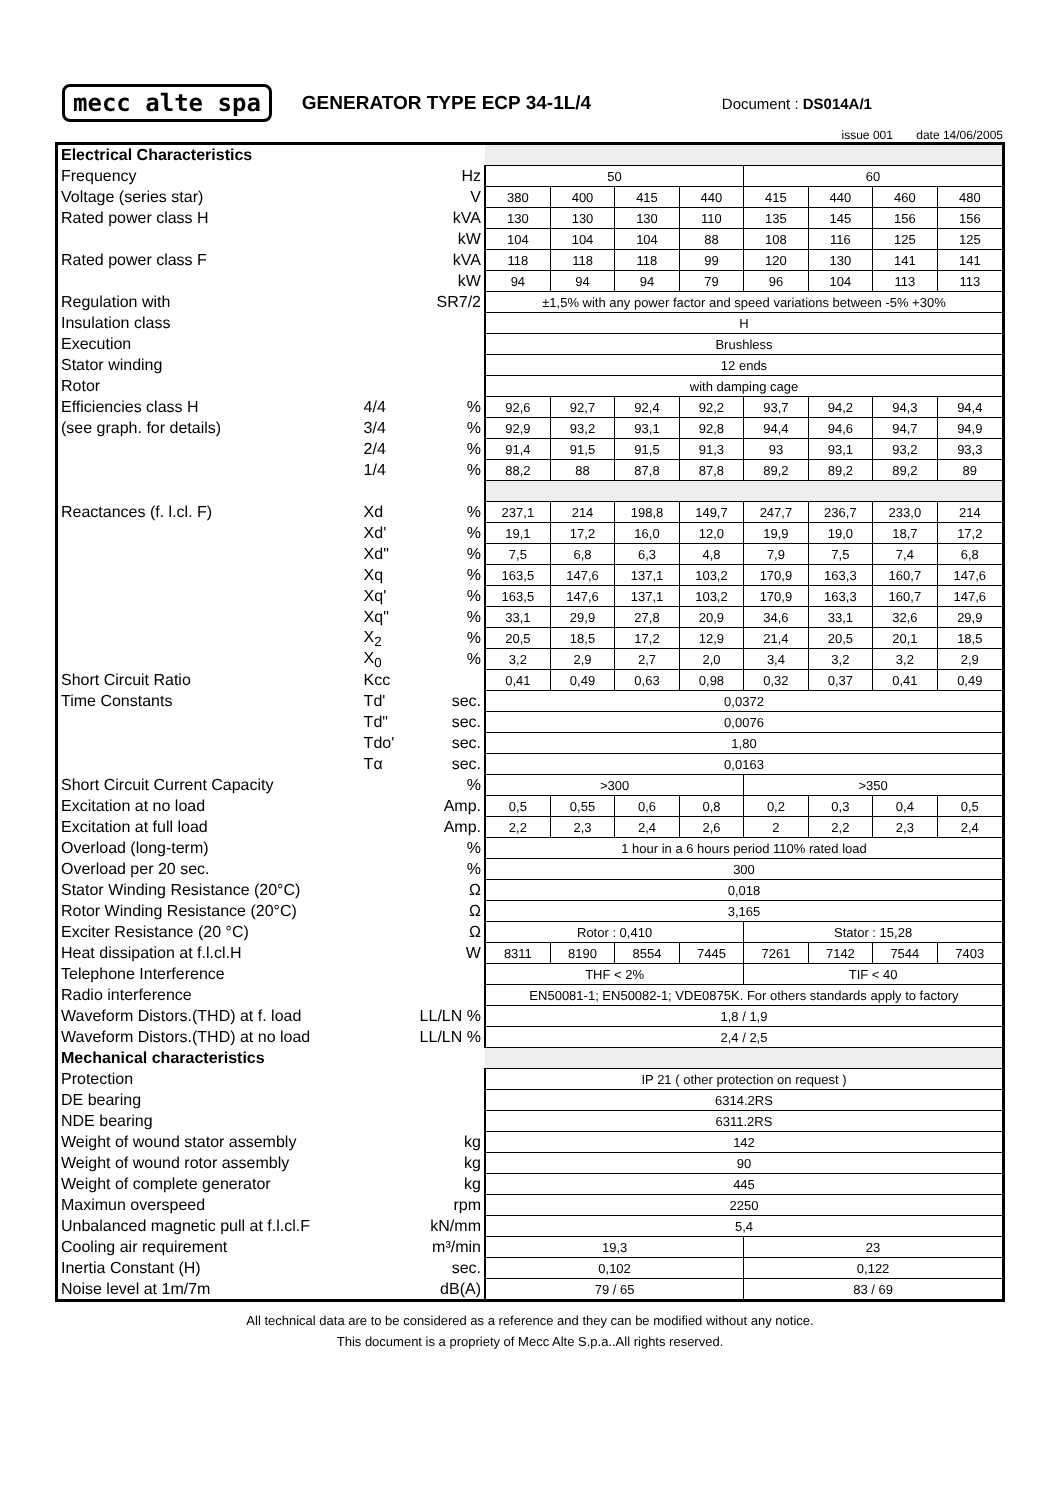mecc alte spa
GENERATOR TYPE ECP 34-1L/4
Document : DS014A/1
issue 001 date 14/06/2005
| Electrical Characteristics | | | | | | | | | | |
| Frequency | | Hz | 50 | | | | 60 | | | |
| Voltage (series star) | | V | 380 | 400 | 415 | 440 | 415 | 440 | 460 | 480 |
| Rated power class H | | kVA | 130 | 130 | 130 | 110 | 135 | 145 | 156 | 156 |
| | | kW | 104 | 104 | 104 | 88 | 108 | 116 | 125 | 125 |
| Rated power class F | | kVA | 118 | 118 | 118 | 99 | 120 | 130 | 141 | 141 |
| | | kW | 94 | 94 | 94 | 79 | 96 | 104 | 113 | 113 |
| Regulation with | | SR7/2 | ±1,5% with any power factor and speed variations between -5% +30% | | | | | | | |
| Insulation class | | | H | | | | | | | |
| Execution | | | Brushless | | | | | | | |
| Stator winding | | | 12 ends | | | | | | | |
| Rotor | | | with damping cage | | | | | | | |
| Efficiencies class H | 4/4 | % | 92,6 | 92,7 | 92,4 | 92,2 | 93,7 | 94,2 | 94,3 | 94,4 |
| (see graph. for details) | 3/4 | % | 92,9 | 93,2 | 93,1 | 92,8 | 94,4 | 94,6 | 94,7 | 94,9 |
| | 2/4 | % | 91,4 | 91,5 | 91,5 | 91,3 | 93 | 93,1 | 93,2 | 93,3 |
| | 1/4 | % | 88,2 | 88 | 87,8 | 87,8 | 89,2 | 89,2 | 89,2 | 89 |
| Reactances (f. l.cl. F) | Xd | % | 237,1 | 214 | 198,8 | 149,7 | 247,7 | 236,7 | 233,0 | 214 |
| | Xd' | % | 19,1 | 17,2 | 16,0 | 12,0 | 19,9 | 19,0 | 18,7 | 17,2 |
| | Xd" | % | 7,5 | 6,8 | 6,3 | 4,8 | 7,9 | 7,5 | 7,4 | 6,8 |
| | Xq | % | 163,5 | 147,6 | 137,1 | 103,2 | 170,9 | 163,3 | 160,7 | 147,6 |
| | Xq' | % | 163,5 | 147,6 | 137,1 | 103,2 | 170,9 | 163,3 | 160,7 | 147,6 |
| | Xq" | % | 33,1 | 29,9 | 27,8 | 20,9 | 34,6 | 33,1 | 32,6 | 29,9 |
| | X<sub>2</sub> | % | 20,5 | 18,5 | 17,2 | 12,9 | 21,4 | 20,5 | 20,1 | 18,5 |
| | X<sub>0</sub> | % | 3,2 | 2,9 | 2,7 | 2,0 | 3,4 | 3,2 | 3,2 | 2,9 |
| Short Circuit Ratio | Kcc | | 0,41 | 0,49 | 0,63 | 0,98 | 0,32 | 0,37 | 0,41 | 0,49 |
| Time Constants | Td' | sec. | 0,0372 | | | | | | | |
| | Td" | sec. | 0,0076 | | | | | | | |
| | Tdo' | sec. | 1,80 | | | | | | | |
| | Tα | sec. | 0,0163 | | | | | | | |
| Short Circuit Current Capacity | | % | >300 | | | | >350 | | | |
| Excitation at no load | | Amp. | 0,5 | 0,55 | 0,6 | 0,8 | 0,2 | 0,3 | 0,4 | 0,5 |
| Excitation at full load | | Amp. | 2,2 | 2,3 | 2,4 | 2,6 | 2 | 2,2 | 2,3 | 2,4 |
| Overload (long-term) | | % | 1 hour in a 6 hours period 110% rated load | | | | | | | |
| Overload per 20 sec. | | % | 300 | | | | | | | |
| Stator Winding Resistance (20°C) | | Ω | 0,018 | | | | | | | |
| Rotor Winding Resistance (20°C) | | Ω | 3,165 | | | | | | | |
| Exciter Resistance (20 °C) | | Ω | Rotor : 0,410 | | | | Stator : 15,28 | | | |
| Heat dissipation at f.l.cl.H | | W | 8311 | 8190 | 8554 | 7445 | 7261 | 7142 | 7544 | 7403 |
| Telephone Interference | | | THF < 2% | | | | TIF < 40 | | | |
| Radio interference | | | EN50081-1; EN50082-1; VDE0875K. For others standards apply to factory | | | | | | | |
| Waveform Distors.(THD) at f. load | | LL/LN % | 1,8 / 1,9 | | | | | | | |
| Waveform Distors.(THD) at no load | | LL/LN % | 2,4 / 2,5 | | | | | | | |
| Mechanical characteristics | | | | | | | | | | |
| Protection | | | IP 21 ( other protection on request ) | | | | | | | |
| DE bearing | | | 6314.2RS | | | | | | | |
| NDE bearing | | | 6311.2RS | | | | | | | |
| Weight of wound stator assembly | | kg | 142 | | | | | | | |
| Weight of wound rotor assembly | | kg | 90 | | | | | | | |
| Weight of complete generator | | kg | 445 | | | | | | | |
| Maximun overspeed | | rpm | 2250 | | | | | | | |
| Unbalanced magnetic pull at f.l.cl.F | | kN/mm | 5,4 | | | | | | | |
| Cooling air requirement | | m³/min | 19,3 | | | | 23 | | | |
| Inertia Constant (H) | | sec. | 0,102 | | | | 0,122 | | | |
| Noise level at 1m/7m | | dB(A) | 79 / 65 | | | | 83 / 69 | | | |
All technical data are to be considered as a reference and they can be modified without any notice.
This document is a propriety of Mecc Alte S.p.a..All rights reserved.